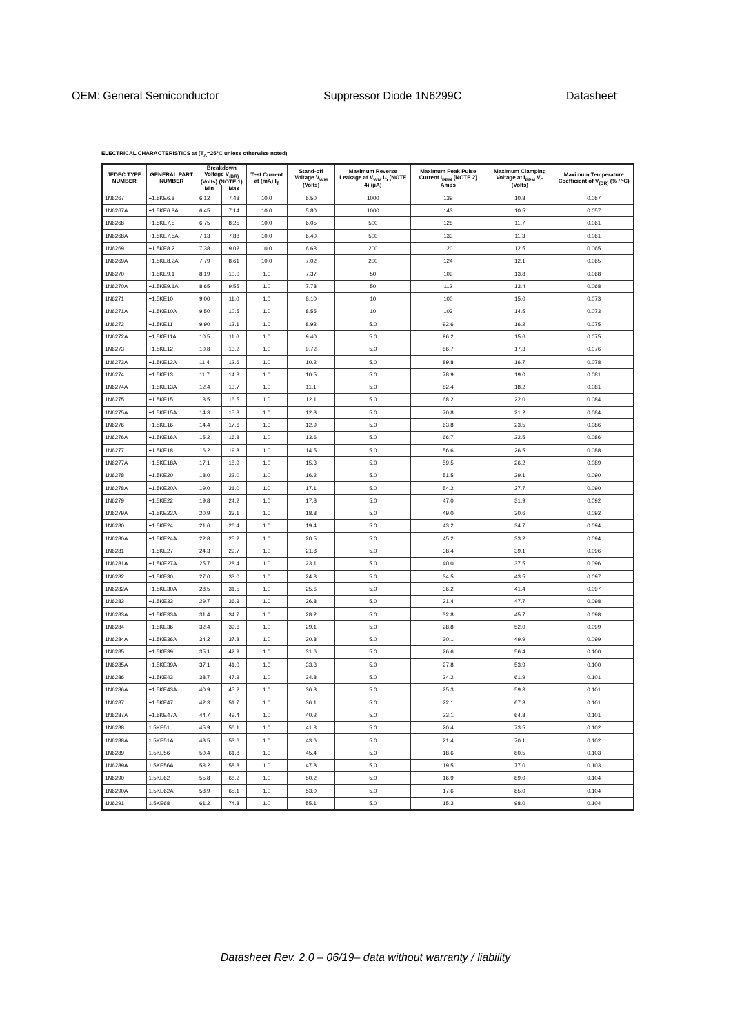OEM: General Semiconductor Suppressor Diode 1N6299C Datasheet
ELECTRICAL CHARACTERISTICS at (T<sub>A</sub>=25°C unless otherwise noted)
| JEDEC TYPE NUMBER | GENERAL PART NUMBER | Breakdown Voltage V<sub>(BR)</sub> (Volts) (NOTE 1) | | Test Current at (mA) I<sub>T</sub> | Stand-off Voltage V<sub>WM</sub> (Volts) | Maximum Reverse Leakage at V<sub>WM</sub> I<sub>D</sub> (NOTE 4) (µA) | Maximum Peak Pulse Current I<sub>PPM</sub> (NOTE 2) Amps | Maximum Clamping Voltage at I<sub>PPM</sub> V<sub>C</sub> (Volts) | Maximum Temperature Coefficient of V<sub>(BR)</sub> (% / °C) |
| --- | --- | --- | --- | --- | --- | --- | --- | --- | --- |
| | | Min | Max | | | | | | |
| 1N6267 | +1.5KE6.8 | 6.12 | 7.48 | 10.0 | 5.50 | 1000 | 139 | 10.8 | 0.057 |
| 1N6267A | +1.5KE6.8A | 6.45 | 7.14 | 10.0 | 5.80 | 1000 | 143 | 10.5 | 0.057 |
| 1N6268 | +1.5KE7.5 | 6.75 | 8.25 | 10.0 | 6.05 | 500 | 128 | 11.7 | 0.061 |
| 1N6268A | +1.5KE7.5A | 7.13 | 7.88 | 10.0 | 6.40 | 500 | 133 | 11.3 | 0.061 |
| 1N6269 | +1.5KE8.2 | 7.38 | 9.02 | 10.0 | 6.63 | 200 | 120 | 12.5 | 0.065 |
| 1N6269A | +1.5KE8.2A | 7.79 | 8.61 | 10.0 | 7.02 | 200 | 124 | 12.1 | 0.065 |
| 1N6270 | +1.5KE9.1 | 8.19 | 10.0 | 1.0 | 7.37 | 50 | 109 | 13.8 | 0.068 |
| 1N6270A | +1.5KE9.1A | 8.65 | 9.55 | 1.0 | 7.78 | 50 | 112 | 13.4 | 0.068 |
| 1N6271 | +1.5KE10 | 9.00 | 11.0 | 1.0 | 8.10 | 10 | 100 | 15.0 | 0.073 |
| 1N6271A | +1.5KE10A | 9.50 | 10.5 | 1.0 | 8.55 | 10 | 103 | 14.5 | 0.073 |
| 1N6272 | +1.5KE11 | 9.90 | 12.1 | 1.0 | 8.92 | 5.0 | 92.6 | 16.2 | 0.075 |
| 1N6272A | +1.5KE11A | 10.5 | 11.6 | 1.0 | 9.40 | 5.0 | 96.2 | 15.6 | 0.075 |
| 1N6273 | +1.5KE12 | 10.8 | 13.2 | 1.0 | 9.72 | 5.0 | 86.7 | 17.3 | 0.076 |
| 1N6273A | +1.5KE12A | 11.4 | 12.6 | 1.0 | 10.2 | 5.0 | 89.8 | 16.7 | 0.078 |
| 1N6274 | +1.5KE13 | 11.7 | 14.3 | 1.0 | 10.5 | 5.0 | 78.9 | 19.0 | 0.081 |
| 1N6274A | +1.5KE13A | 12.4 | 13.7 | 1.0 | 11.1 | 5.0 | 82.4 | 18.2 | 0.081 |
| 1N6275 | +1.5KE15 | 13.5 | 16.5 | 1.0 | 12.1 | 5.0 | 68.2 | 22.0 | 0.084 |
| 1N6275A | +1.5KE15A | 14.3 | 15.8 | 1.0 | 12.8 | 5.0 | 70.8 | 21.2 | 0.084 |
| 1N6276 | +1.5KE16 | 14.4 | 17.6 | 1.0 | 12.9 | 5.0 | 63.8 | 23.5 | 0.086 |
| 1N6276A | +1.5KE16A | 15.2 | 16.8 | 1.0 | 13.6 | 5.0 | 66.7 | 22.5 | 0.086 |
| 1N6277 | +1.5KE18 | 16.2 | 19.8 | 1.0 | 14.5 | 5.0 | 56.6 | 26.5 | 0.088 |
| 1N6277A | +1.5KE18A | 17.1 | 18.9 | 1.0 | 15.3 | 5.0 | 59.5 | 26.2 | 0.089 |
| 1N6278 | +1.5KE20 | 18.0 | 22.0 | 1.0 | 16.2 | 5.0 | 51.5 | 29.1 | 0.090 |
| 1N6278A | +1.5KE20A | 19.0 | 21.0 | 1.0 | 17.1 | 5.0 | 54.2 | 27.7 | 0.090 |
| 1N6279 | +1.5KE22 | 19.8 | 24.2 | 1.0 | 17.8 | 5.0 | 47.0 | 31.9 | 0.092 |
| 1N6279A | +1.5KE22A | 20.9 | 23.1 | 1.0 | 18.8 | 5.0 | 49.0 | 30.6 | 0.092 |
| 1N6280 | +1.5KE24 | 21.6 | 26.4 | 1.0 | 19.4 | 5.0 | 43.2 | 34.7 | 0.094 |
| 1N6280A | +1.5KE24A | 22.8 | 25.2 | 1.0 | 20.5 | 5.0 | 45.2 | 33.2 | 0.094 |
| 1N6281 | +1.5KE27 | 24.3 | 29.7 | 1.0 | 21.8 | 5.0 | 38.4 | 39.1 | 0.096 |
| 1N6281A | +1.5KE27A | 25.7 | 28.4 | 1.0 | 23.1 | 5.0 | 40.0 | 37.5 | 0.096 |
| 1N6282 | +1.5KE30 | 27.0 | 33.0 | 1.0 | 24.3 | 5.0 | 34.5 | 43.5 | 0.097 |
| 1N6282A | +1.5KE30A | 28.5 | 31.5 | 1.0 | 25.6 | 5.0 | 36.2 | 41.4 | 0.097 |
| 1N6283 | +1.5KE33 | 29.7 | 36.3 | 1.0 | 26.8 | 5.0 | 31.4 | 47.7 | 0.098 |
| 1N6283A | +1.5KE33A | 31.4 | 34.7 | 1.0 | 28.2 | 5.0 | 32.8 | 45.7 | 0.098 |
| 1N6284 | +1.5KE36 | 32.4 | 39.6 | 1.0 | 29.1 | 5.0 | 28.8 | 52.0 | 0.099 |
| 1N6284A | +1.5KE36A | 34.2 | 37.8 | 1.0 | 30.8 | 5.0 | 30.1 | 49.9 | 0.099 |
| 1N6285 | +1.5KE39 | 35.1 | 42.9 | 1.0 | 31.6 | 5.0 | 26.6 | 56.4 | 0.100 |
| 1N6285A | +1.5KE39A | 37.1 | 41.0 | 1.0 | 33.3 | 5.0 | 27.8 | 53.9 | 0.100 |
| 1N6286 | +1.5KE43 | 38.7 | 47.3 | 1.0 | 34.8 | 5.0 | 24.2 | 61.9 | 0.101 |
| 1N6286A | +1.5KE43A | 40.9 | 45.2 | 1.0 | 36.8 | 5.0 | 25.3 | 59.3 | 0.101 |
| 1N6287 | +1.5KE47 | 42.3 | 51.7 | 1.0 | 36.1 | 5.0 | 22.1 | 67.8 | 0.101 |
| 1N6287A | +1.5KE47A | 44.7 | 49.4 | 1.0 | 40.2 | 5.0 | 23.1 | 64.8 | 0.101 |
| 1N6288 | 1.5KE51 | 45.9 | 56.1 | 1.0 | 41.3 | 5.0 | 20.4 | 73.5 | 0.102 |
| 1N6288A | 1.5KE51A | 48.5 | 53.6 | 1.0 | 43.6 | 5.0 | 21.4 | 70.1 | 0.102 |
| 1N6289 | 1.5KE56 | 50.4 | 61.8 | 1.0 | 45.4 | 5.0 | 18.6 | 80.5 | 0.103 |
| 1N6289A | 1.5KE56A | 53.2 | 58.8 | 1.0 | 47.8 | 5.0 | 19.5 | 77.0 | 0.103 |
| 1N6290 | 1.5KE62 | 55.8 | 68.2 | 1.0 | 50.2 | 5.0 | 16.9 | 89.0 | 0.104 |
| 1N6290A | 1.5KE62A | 58.9 | 65.1 | 1.0 | 53.0 | 5.0 | 17.6 | 85.0 | 0.104 |
| 1N6291 | 1.5KE68 | 61.2 | 74.8 | 1.0 | 55.1 | 5.0 | 15.3 | 98.0 | 0.104 |
Datasheet Rev. 2.0 – 06/19– data without warranty / liability